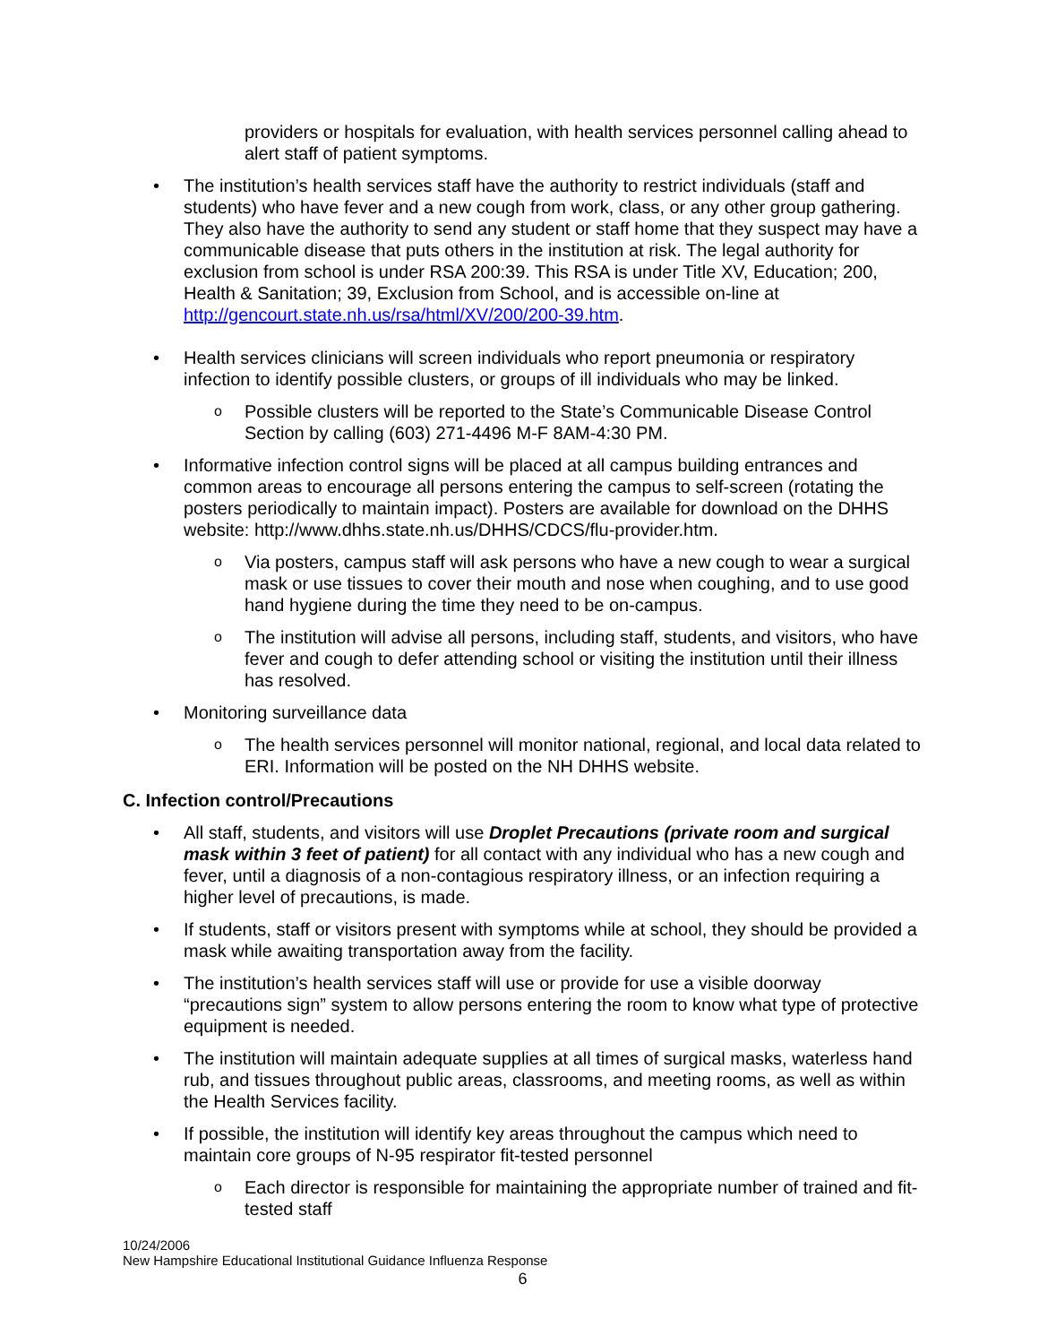providers or hospitals for evaluation, with health services personnel calling ahead to alert staff of patient symptoms.
• The institution’s health services staff have the authority to restrict individuals (staff and students) who have fever and a new cough from work, class, or any other group gathering. They also have the authority to send any student or staff home that they suspect may have a communicable disease that puts others in the institution at risk. The legal authority for exclusion from school is under RSA 200:39. This RSA is under Title XV, Education; 200, Health & Sanitation; 39, Exclusion from School, and is accessible on-line at http://gencourt.state.nh.us/rsa/html/XV/200/200-39.htm.
• Health services clinicians will screen individuals who report pneumonia or respiratory infection to identify possible clusters, or groups of ill individuals who may be linked.
o Possible clusters will be reported to the State’s Communicable Disease Control Section by calling (603) 271-4496 M-F 8AM-4:30 PM.
• Informative infection control signs will be placed at all campus building entrances and common areas to encourage all persons entering the campus to self-screen (rotating the posters periodically to maintain impact). Posters are available for download on the DHHS website: http://www.dhhs.state.nh.us/DHHS/CDCS/flu-provider.htm.
o Via posters, campus staff will ask persons who have a new cough to wear a surgical mask or use tissues to cover their mouth and nose when coughing, and to use good hand hygiene during the time they need to be on-campus.
o The institution will advise all persons, including staff, students, and visitors, who have fever and cough to defer attending school or visiting the institution until their illness has resolved.
• Monitoring surveillance data
o The health services personnel will monitor national, regional, and local data related to ERI. Information will be posted on the NH DHHS website.
C. Infection control/Precautions
• All staff, students, and visitors will use Droplet Precautions (private room and surgical mask within 3 feet of patient) for all contact with any individual who has a new cough and fever, until a diagnosis of a non-contagious respiratory illness, or an infection requiring a higher level of precautions, is made.
• If students, staff or visitors present with symptoms while at school, they should be provided a mask while awaiting transportation away from the facility.
• The institution’s health services staff will use or provide for use a visible doorway “precautions sign” system to allow persons entering the room to know what type of protective equipment is needed.
• The institution will maintain adequate supplies at all times of surgical masks, waterless hand rub, and tissues throughout public areas, classrooms, and meeting rooms, as well as within the Health Services facility.
• If possible, the institution will identify key areas throughout the campus which need to maintain core groups of N-95 respirator fit-tested personnel
o Each director is responsible for maintaining the appropriate number of trained and fit-tested staff
10/24/2006
New Hampshire Educational Institutional Guidance Influenza Response
6